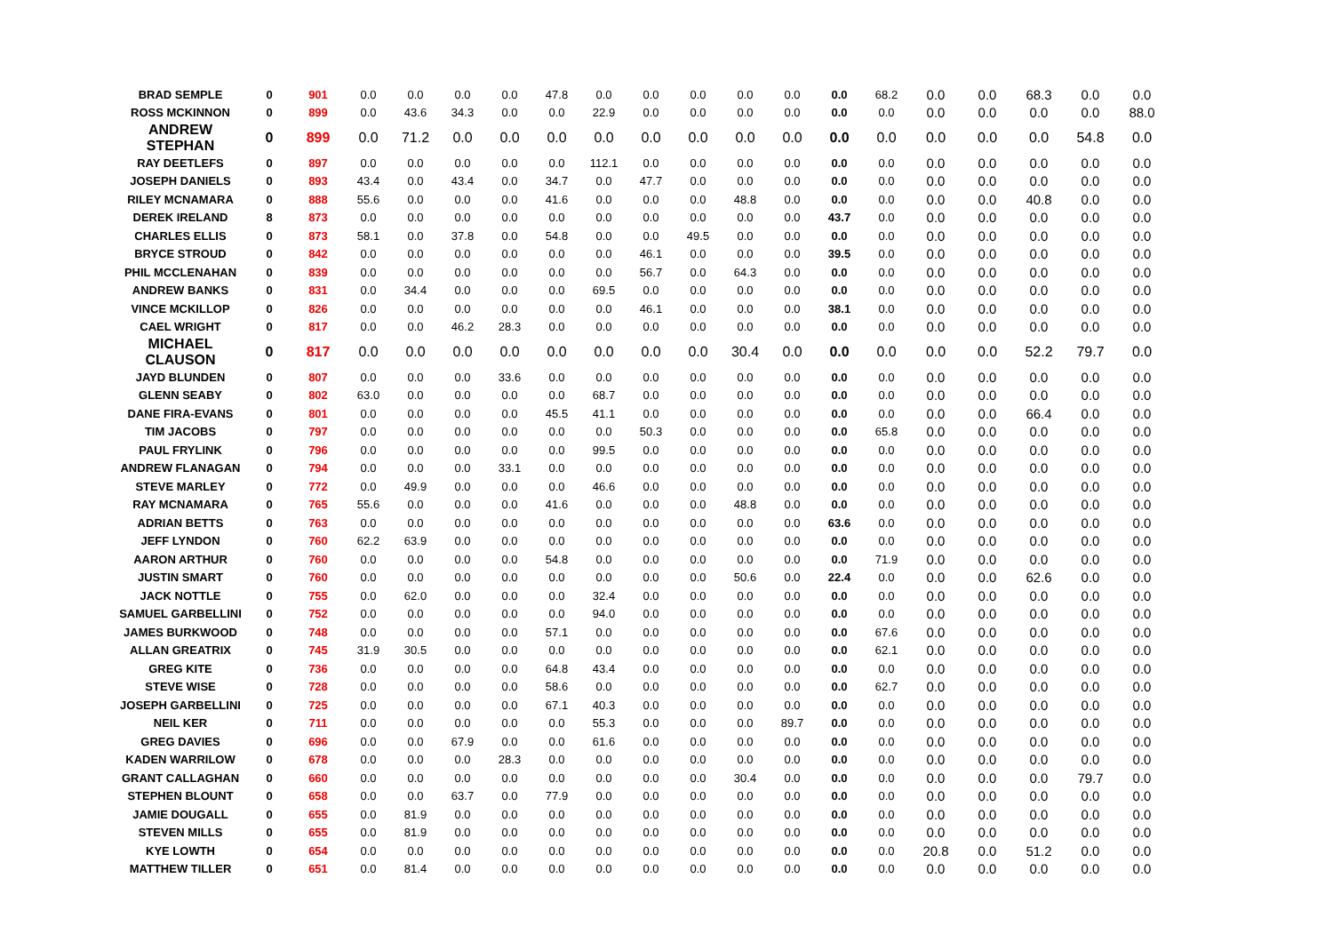| BRAD SEMPLE | 0 | 901 | 0.0 | 0.0 | 0.0 | 0.0 | 47.8 | 0.0 | 0.0 | 0.0 | 0.0 | 0.0 | 0.0 | 68.2 | 0.0 | 0.0 | 68.3 | 0.0 | 0.0 |
| ROSS MCKINNON | 0 | 899 | 0.0 | 43.6 | 34.3 | 0.0 | 0.0 | 22.9 | 0.0 | 0.0 | 0.0 | 0.0 | 0.0 | 0.0 | 0.0 | 0.0 | 0.0 | 0.0 | 88.0 |
| ANDREW STEPHAN | 0 | 899 | 0.0 | 71.2 | 0.0 | 0.0 | 0.0 | 0.0 | 0.0 | 0.0 | 0.0 | 0.0 | 0.0 | 0.0 | 0.0 | 0.0 | 0.0 | 54.8 | 0.0 |
| RAY DEETLEFS | 0 | 897 | 0.0 | 0.0 | 0.0 | 0.0 | 0.0 | 112.1 | 0.0 | 0.0 | 0.0 | 0.0 | 0.0 | 0.0 | 0.0 | 0.0 | 0.0 | 0.0 | 0.0 |
| JOSEPH DANIELS | 0 | 893 | 43.4 | 0.0 | 43.4 | 0.0 | 34.7 | 0.0 | 47.7 | 0.0 | 0.0 | 0.0 | 0.0 | 0.0 | 0.0 | 0.0 | 0.0 | 0.0 | 0.0 |
| RILEY MCNAMARA | 0 | 888 | 55.6 | 0.0 | 0.0 | 0.0 | 41.6 | 0.0 | 0.0 | 0.0 | 48.8 | 0.0 | 0.0 | 0.0 | 0.0 | 0.0 | 40.8 | 0.0 | 0.0 |
| DEREK IRELAND | 8 | 873 | 0.0 | 0.0 | 0.0 | 0.0 | 0.0 | 0.0 | 0.0 | 0.0 | 0.0 | 0.0 | 43.7 | 0.0 | 0.0 | 0.0 | 0.0 | 0.0 | 0.0 |
| CHARLES ELLIS | 0 | 873 | 58.1 | 0.0 | 37.8 | 0.0 | 54.8 | 0.0 | 0.0 | 49.5 | 0.0 | 0.0 | 0.0 | 0.0 | 0.0 | 0.0 | 0.0 | 0.0 | 0.0 |
| BRYCE STROUD | 0 | 842 | 0.0 | 0.0 | 0.0 | 0.0 | 0.0 | 0.0 | 46.1 | 0.0 | 0.0 | 0.0 | 39.5 | 0.0 | 0.0 | 0.0 | 0.0 | 0.0 | 0.0 |
| PHIL MCCLENAHAN | 0 | 839 | 0.0 | 0.0 | 0.0 | 0.0 | 0.0 | 0.0 | 56.7 | 0.0 | 64.3 | 0.0 | 0.0 | 0.0 | 0.0 | 0.0 | 0.0 | 0.0 | 0.0 |
| ANDREW BANKS | 0 | 831 | 0.0 | 34.4 | 0.0 | 0.0 | 0.0 | 69.5 | 0.0 | 0.0 | 0.0 | 0.0 | 0.0 | 0.0 | 0.0 | 0.0 | 0.0 | 0.0 | 0.0 |
| VINCE MCKILLOP | 0 | 826 | 0.0 | 0.0 | 0.0 | 0.0 | 0.0 | 0.0 | 46.1 | 0.0 | 0.0 | 0.0 | 38.1 | 0.0 | 0.0 | 0.0 | 0.0 | 0.0 | 0.0 |
| CAEL WRIGHT | 0 | 817 | 0.0 | 0.0 | 46.2 | 28.3 | 0.0 | 0.0 | 0.0 | 0.0 | 0.0 | 0.0 | 0.0 | 0.0 | 0.0 | 0.0 | 0.0 | 0.0 | 0.0 |
| MICHAEL CLAUSON | 0 | 817 | 0.0 | 0.0 | 0.0 | 0.0 | 0.0 | 0.0 | 0.0 | 0.0 | 30.4 | 0.0 | 0.0 | 0.0 | 0.0 | 0.0 | 52.2 | 79.7 | 0.0 |
| JAYD BLUNDEN | 0 | 807 | 0.0 | 0.0 | 0.0 | 33.6 | 0.0 | 0.0 | 0.0 | 0.0 | 0.0 | 0.0 | 0.0 | 0.0 | 0.0 | 0.0 | 0.0 | 0.0 | 0.0 |
| GLENN SEABY | 0 | 802 | 63.0 | 0.0 | 0.0 | 0.0 | 0.0 | 68.7 | 0.0 | 0.0 | 0.0 | 0.0 | 0.0 | 0.0 | 0.0 | 0.0 | 0.0 | 0.0 | 0.0 |
| DANE FIRA-EVANS | 0 | 801 | 0.0 | 0.0 | 0.0 | 0.0 | 45.5 | 41.1 | 0.0 | 0.0 | 0.0 | 0.0 | 0.0 | 0.0 | 0.0 | 0.0 | 66.4 | 0.0 | 0.0 |
| TIM JACOBS | 0 | 797 | 0.0 | 0.0 | 0.0 | 0.0 | 0.0 | 0.0 | 50.3 | 0.0 | 0.0 | 0.0 | 0.0 | 65.8 | 0.0 | 0.0 | 0.0 | 0.0 | 0.0 |
| PAUL FRYLINK | 0 | 796 | 0.0 | 0.0 | 0.0 | 0.0 | 0.0 | 99.5 | 0.0 | 0.0 | 0.0 | 0.0 | 0.0 | 0.0 | 0.0 | 0.0 | 0.0 | 0.0 | 0.0 |
| ANDREW FLANAGAN | 0 | 794 | 0.0 | 0.0 | 0.0 | 33.1 | 0.0 | 0.0 | 0.0 | 0.0 | 0.0 | 0.0 | 0.0 | 0.0 | 0.0 | 0.0 | 0.0 | 0.0 | 0.0 |
| STEVE MARLEY | 0 | 772 | 0.0 | 49.9 | 0.0 | 0.0 | 0.0 | 46.6 | 0.0 | 0.0 | 0.0 | 0.0 | 0.0 | 0.0 | 0.0 | 0.0 | 0.0 | 0.0 | 0.0 |
| RAY MCNAMARA | 0 | 765 | 55.6 | 0.0 | 0.0 | 0.0 | 41.6 | 0.0 | 0.0 | 0.0 | 48.8 | 0.0 | 0.0 | 0.0 | 0.0 | 0.0 | 0.0 | 0.0 | 0.0 |
| ADRIAN BETTS | 0 | 763 | 0.0 | 0.0 | 0.0 | 0.0 | 0.0 | 0.0 | 0.0 | 0.0 | 0.0 | 0.0 | 63.6 | 0.0 | 0.0 | 0.0 | 0.0 | 0.0 | 0.0 |
| JEFF LYNDON | 0 | 760 | 62.2 | 63.9 | 0.0 | 0.0 | 0.0 | 0.0 | 0.0 | 0.0 | 0.0 | 0.0 | 0.0 | 0.0 | 0.0 | 0.0 | 0.0 | 0.0 | 0.0 |
| AARON ARTHUR | 0 | 760 | 0.0 | 0.0 | 0.0 | 0.0 | 54.8 | 0.0 | 0.0 | 0.0 | 0.0 | 0.0 | 0.0 | 71.9 | 0.0 | 0.0 | 0.0 | 0.0 | 0.0 |
| JUSTIN SMART | 0 | 760 | 0.0 | 0.0 | 0.0 | 0.0 | 0.0 | 0.0 | 0.0 | 0.0 | 50.6 | 0.0 | 22.4 | 0.0 | 0.0 | 0.0 | 62.6 | 0.0 | 0.0 |
| JACK NOTTLE | 0 | 755 | 0.0 | 62.0 | 0.0 | 0.0 | 0.0 | 32.4 | 0.0 | 0.0 | 0.0 | 0.0 | 0.0 | 0.0 | 0.0 | 0.0 | 0.0 | 0.0 | 0.0 |
| SAMUEL GARBELLINI | 0 | 752 | 0.0 | 0.0 | 0.0 | 0.0 | 0.0 | 94.0 | 0.0 | 0.0 | 0.0 | 0.0 | 0.0 | 0.0 | 0.0 | 0.0 | 0.0 | 0.0 | 0.0 |
| JAMES BURKWOOD | 0 | 748 | 0.0 | 0.0 | 0.0 | 0.0 | 57.1 | 0.0 | 0.0 | 0.0 | 0.0 | 0.0 | 0.0 | 67.6 | 0.0 | 0.0 | 0.0 | 0.0 | 0.0 |
| ALLAN GREATRIX | 0 | 745 | 31.9 | 30.5 | 0.0 | 0.0 | 0.0 | 0.0 | 0.0 | 0.0 | 0.0 | 0.0 | 0.0 | 62.1 | 0.0 | 0.0 | 0.0 | 0.0 | 0.0 |
| GREG KITE | 0 | 736 | 0.0 | 0.0 | 0.0 | 0.0 | 64.8 | 43.4 | 0.0 | 0.0 | 0.0 | 0.0 | 0.0 | 0.0 | 0.0 | 0.0 | 0.0 | 0.0 | 0.0 |
| STEVE WISE | 0 | 728 | 0.0 | 0.0 | 0.0 | 0.0 | 58.6 | 0.0 | 0.0 | 0.0 | 0.0 | 0.0 | 0.0 | 62.7 | 0.0 | 0.0 | 0.0 | 0.0 | 0.0 |
| JOSEPH GARBELLINI | 0 | 725 | 0.0 | 0.0 | 0.0 | 0.0 | 67.1 | 40.3 | 0.0 | 0.0 | 0.0 | 0.0 | 0.0 | 0.0 | 0.0 | 0.0 | 0.0 | 0.0 | 0.0 |
| NEIL KER | 0 | 711 | 0.0 | 0.0 | 0.0 | 0.0 | 0.0 | 55.3 | 0.0 | 0.0 | 0.0 | 89.7 | 0.0 | 0.0 | 0.0 | 0.0 | 0.0 | 0.0 | 0.0 |
| GREG DAVIES | 0 | 696 | 0.0 | 0.0 | 67.9 | 0.0 | 0.0 | 61.6 | 0.0 | 0.0 | 0.0 | 0.0 | 0.0 | 0.0 | 0.0 | 0.0 | 0.0 | 0.0 | 0.0 |
| KADEN WARRILOW | 0 | 678 | 0.0 | 0.0 | 0.0 | 28.3 | 0.0 | 0.0 | 0.0 | 0.0 | 0.0 | 0.0 | 0.0 | 0.0 | 0.0 | 0.0 | 0.0 | 0.0 | 0.0 |
| GRANT CALLAGHAN | 0 | 660 | 0.0 | 0.0 | 0.0 | 0.0 | 0.0 | 0.0 | 0.0 | 0.0 | 30.4 | 0.0 | 0.0 | 0.0 | 0.0 | 0.0 | 0.0 | 79.7 | 0.0 |
| STEPHEN BLOUNT | 0 | 658 | 0.0 | 0.0 | 63.7 | 0.0 | 77.9 | 0.0 | 0.0 | 0.0 | 0.0 | 0.0 | 0.0 | 0.0 | 0.0 | 0.0 | 0.0 | 0.0 | 0.0 |
| JAMIE DOUGALL | 0 | 655 | 0.0 | 81.9 | 0.0 | 0.0 | 0.0 | 0.0 | 0.0 | 0.0 | 0.0 | 0.0 | 0.0 | 0.0 | 0.0 | 0.0 | 0.0 | 0.0 | 0.0 |
| STEVEN MILLS | 0 | 655 | 0.0 | 81.9 | 0.0 | 0.0 | 0.0 | 0.0 | 0.0 | 0.0 | 0.0 | 0.0 | 0.0 | 0.0 | 0.0 | 0.0 | 0.0 | 0.0 | 0.0 |
| KYE LOWTH | 0 | 654 | 0.0 | 0.0 | 0.0 | 0.0 | 0.0 | 0.0 | 0.0 | 0.0 | 0.0 | 0.0 | 0.0 | 0.0 | 20.8 | 0.0 | 51.2 | 0.0 | 0.0 |
| MATTHEW TILLER | 0 | 651 | 0.0 | 81.4 | 0.0 | 0.0 | 0.0 | 0.0 | 0.0 | 0.0 | 0.0 | 0.0 | 0.0 | 0.0 | 0.0 | 0.0 | 0.0 | 0.0 | 0.0 |